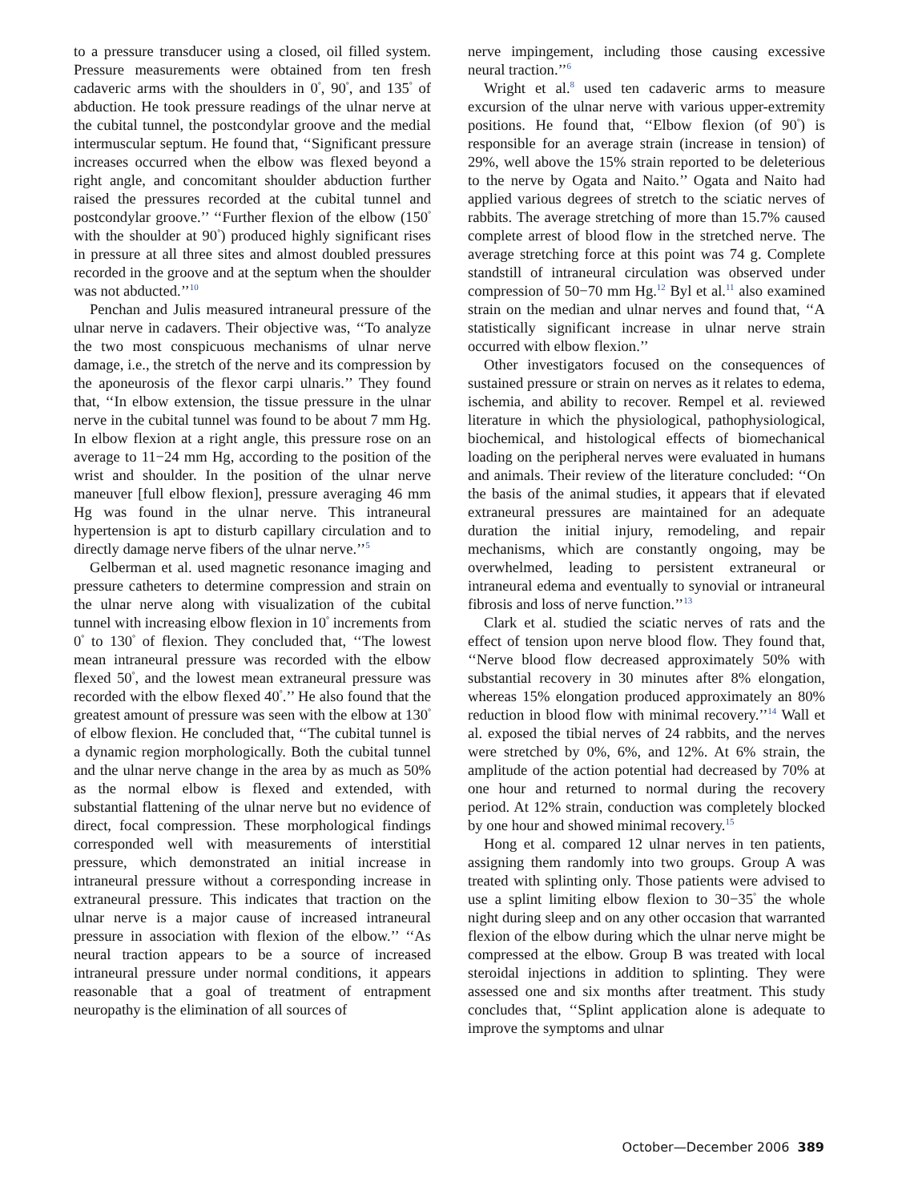to a pressure transducer using a closed, oil filled system. Pressure measurements were obtained from ten fresh cadaveric arms with the shoulders in 0<sup>°</sup>, 90<sup>°</sup>, and 135<sup>°</sup> of abduction. He took pressure readings of the ulnar nerve at the cubital tunnel, the postcondylar groove and the medial intermuscular septum. He found that, ‘‘Significant pressure increases occurred when the elbow was flexed beyond a right angle, and concomitant shoulder abduction further raised the pressures recorded at the cubital tunnel and postcondylar groove.’’ ‘‘Further flexion of the elbow (150<sup>°</sup> with the shoulder at 90<sup>°</sup>) produced highly significant rises in pressure at all three sites and almost doubled pressures recorded in the groove and at the septum when the shoulder was not abducted.’’<sup>10</sup>
Penchan and Julis measured intraneural pressure of the ulnar nerve in cadavers. Their objective was, ‘‘To analyze the two most conspicuous mechanisms of ulnar nerve damage, i.e., the stretch of the nerve and its compression by the aponeurosis of the flexor carpi ulnaris.’’ They found that, ‘‘In elbow extension, the tissue pressure in the ulnar nerve in the cubital tunnel was found to be about 7 mm Hg. In elbow flexion at a right angle, this pressure rose on an average to 11−24 mm Hg, according to the position of the wrist and shoulder. In the position of the ulnar nerve maneuver [full elbow flexion], pressure averaging 46 mm Hg was found in the ulnar nerve. This intraneural hypertension is apt to disturb capillary circulation and to directly damage nerve fibers of the ulnar nerve.’’<sup>5</sup>
Gelberman et al. used magnetic resonance imaging and pressure catheters to determine compression and strain on the ulnar nerve along with visualization of the cubital tunnel with increasing elbow flexion in 10<sup>°</sup> increments from 0<sup>°</sup> to 130<sup>°</sup> of flexion. They concluded that, ‘‘The lowest mean intraneural pressure was recorded with the elbow flexed 50<sup>°</sup>, and the lowest mean extraneural pressure was recorded with the elbow flexed 40<sup>°</sup>.’’ He also found that the greatest amount of pressure was seen with the elbow at 130<sup>°</sup> of elbow flexion. He concluded that, ‘‘The cubital tunnel is a dynamic region morphologically. Both the cubital tunnel and the ulnar nerve change in the area by as much as 50% as the normal elbow is flexed and extended, with substantial flattening of the ulnar nerve but no evidence of direct, focal compression. These morphological findings corresponded well with measurements of interstitial pressure, which demonstrated an initial increase in intraneural pressure without a corresponding increase in extraneural pressure. This indicates that traction on the ulnar nerve is a major cause of increased intraneural pressure in association with flexion of the elbow.’’ ‘‘As neural traction appears to be a source of increased intraneural pressure under normal conditions, it appears reasonable that a goal of treatment of entrapment neuropathy is the elimination of all sources of
nerve impingement, including those causing excessive neural traction.’’<sup>6</sup>
Wright et al.<sup>8</sup> used ten cadaveric arms to measure excursion of the ulnar nerve with various upper-extremity positions. He found that, ‘‘Elbow flexion (of 90<sup>°</sup>) is responsible for an average strain (increase in tension) of 29%, well above the 15% strain reported to be deleterious to the nerve by Ogata and Naito.’’ Ogata and Naito had applied various degrees of stretch to the sciatic nerves of rabbits. The average stretching of more than 15.7% caused complete arrest of blood flow in the stretched nerve. The average stretching force at this point was 74 g. Complete standstill of intraneural circulation was observed under compression of 50−70 mm Hg.<sup>12</sup> Byl et al.<sup>11</sup> also examined strain on the median and ulnar nerves and found that, ‘‘A statistically significant increase in ulnar nerve strain occurred with elbow flexion.’’
Other investigators focused on the consequences of sustained pressure or strain on nerves as it relates to edema, ischemia, and ability to recover. Rempel et al. reviewed literature in which the physiological, pathophysiological, biochemical, and histological effects of biomechanical loading on the peripheral nerves were evaluated in humans and animals. Their review of the literature concluded: ‘‘On the basis of the animal studies, it appears that if elevated extraneural pressures are maintained for an adequate duration the initial injury, remodeling, and repair mechanisms, which are constantly ongoing, may be overwhelmed, leading to persistent extraneural or intraneural edema and eventually to synovial or intraneural fibrosis and loss of nerve function.’’<sup>13</sup>
Clark et al. studied the sciatic nerves of rats and the effect of tension upon nerve blood flow. They found that, ‘‘Nerve blood flow decreased approximately 50% with substantial recovery in 30 minutes after 8% elongation, whereas 15% elongation produced approximately an 80% reduction in blood flow with minimal recovery.’’<sup>14</sup> Wall et al. exposed the tibial nerves of 24 rabbits, and the nerves were stretched by 0%, 6%, and 12%. At 6% strain, the amplitude of the action potential had decreased by 70% at one hour and returned to normal during the recovery period. At 12% strain, conduction was completely blocked by one hour and showed minimal recovery.<sup>15</sup>
Hong et al. compared 12 ulnar nerves in ten patients, assigning them randomly into two groups. Group A was treated with splinting only. Those patients were advised to use a splint limiting elbow flexion to 30−35<sup>°</sup> the whole night during sleep and on any other occasion that warranted flexion of the elbow during which the ulnar nerve might be compressed at the elbow. Group B was treated with local steroidal injections in addition to splinting. They were assessed one and six months after treatment. This study concludes that, ‘‘Splint application alone is adequate to improve the symptoms and ulnar
October—December 2006 389